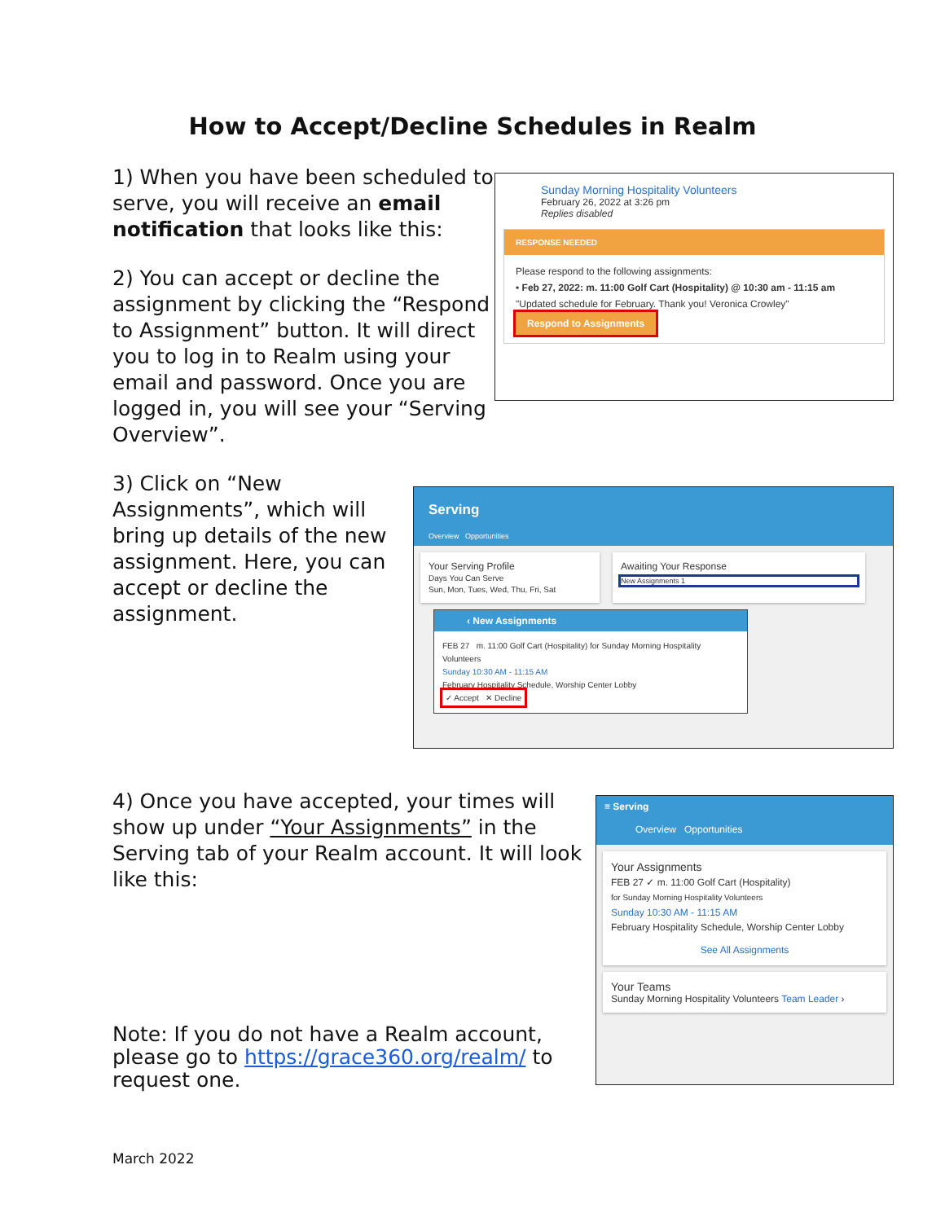How to Accept/Decline Schedules in Realm
1) When you have been scheduled to serve, you will receive an email notification that looks like this:
2) You can accept or decline the assignment by clicking the “Respond to Assignment” button. It will direct you to log in to Realm using your email and password. Once you are logged in, you will see your “Serving Overview”.
Sunday Morning Hospitality Volunteers
February 26, 2022 at 3:26 pm
Replies disabled
RESPONSE NEEDED
Please respond to the following assignments:
• Feb 27, 2022: m. 11:00 Golf Cart (Hospitality) @ 10:30 am - 11:15 am
"Updated schedule for February. Thank you! Veronica Crowley"
Respond to Assignments
3) Click on “New Assignments”, which will bring up details of the new assignment. Here, you can accept or decline the assignment.
Serving
Overview Opportunities
Your Serving Profile
Days You Can Serve
Sun, Mon, Tues, Wed, Thu, Fri, Sat
Awaiting Your Response
New Assignments 1
‹ New Assignments
FEB 27 m. 11:00 Golf Cart (Hospitality) for Sunday Morning Hospitality Volunteers
Sunday 10:30 AM - 11:15 AM
February Hospitality Schedule, Worship Center Lobby
✓ Accept ✕ Decline
4) Once you have accepted, your times will show up under “Your Assignments” in the Serving tab of your Realm account. It will look like this:
Note: If you do not have a Realm account, please go to https://grace360.org/realm/ to request one.
≡ Serving
Overview Opportunities
Your Assignments
FEB 27 ✓ m. 11:00 Golf Cart (Hospitality)
for Sunday Morning Hospitality Volunteers
Sunday 10:30 AM - 11:15 AM
February Hospitality Schedule, Worship Center Lobby
See All Assignments
Your Teams
Sunday Morning Hospitality Volunteers Team Leader ›
March 2022